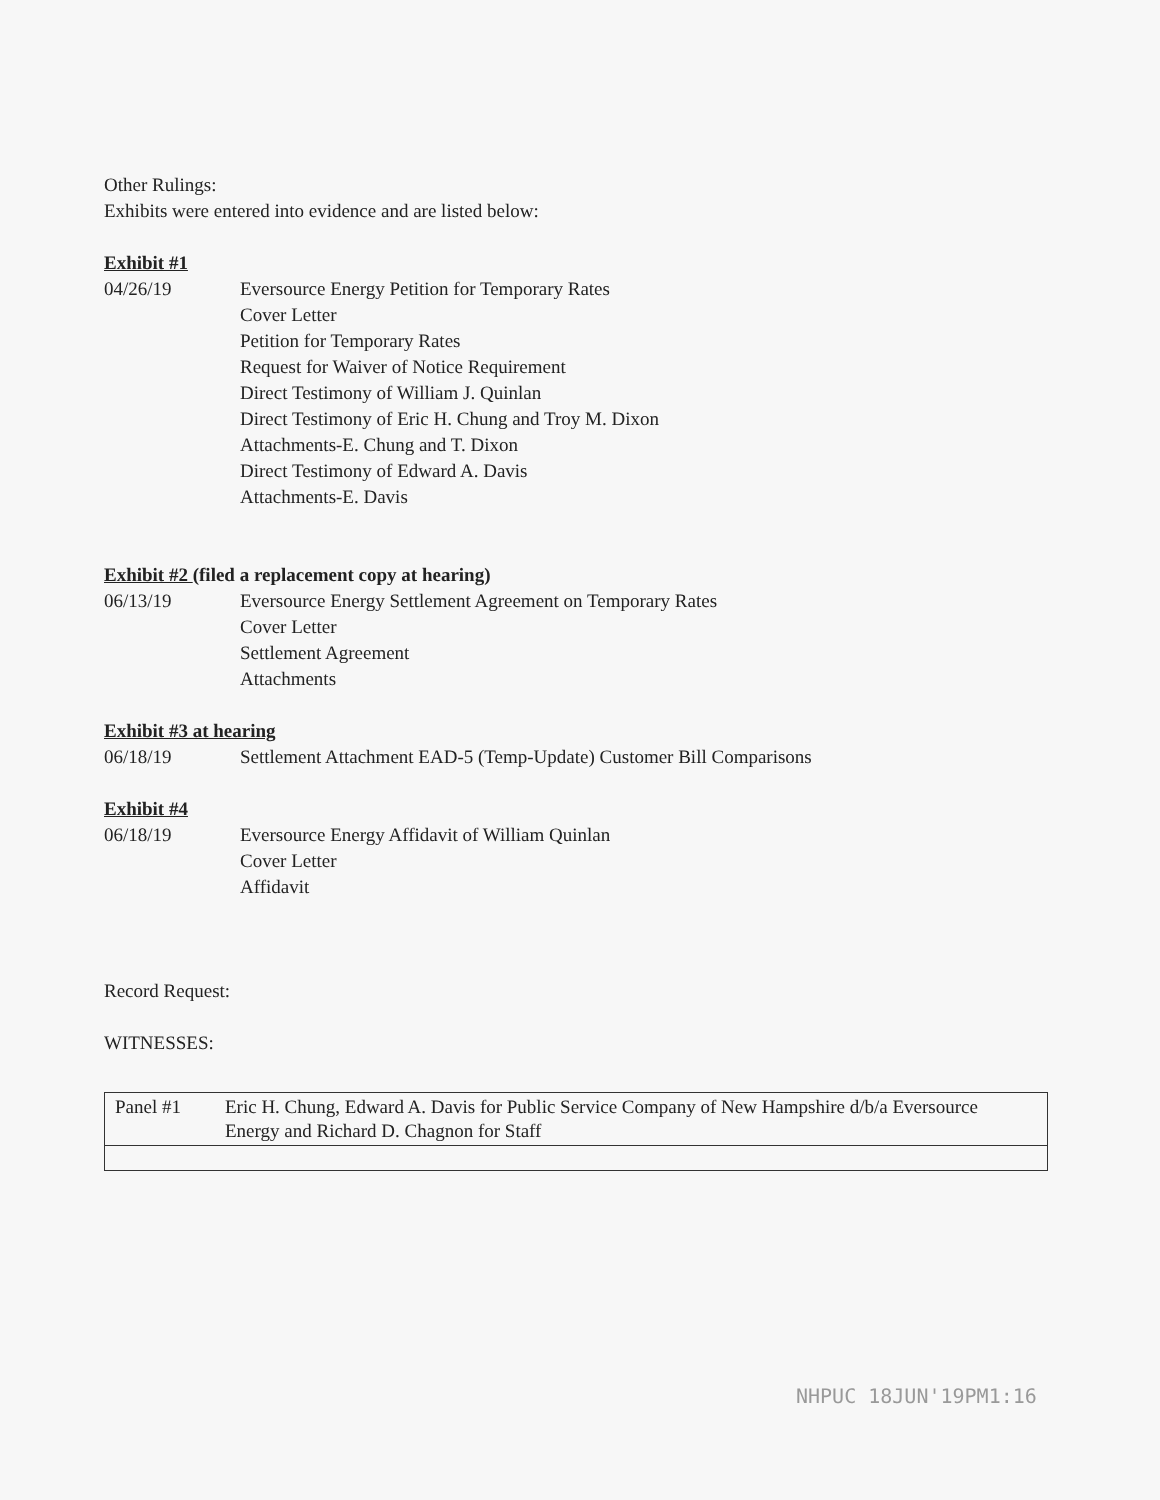Other Rulings:
Exhibits were entered into evidence and are listed below:
Exhibit #1
04/26/19 Eversource Energy Petition for Temporary Rates
Cover Letter
Petition for Temporary Rates
Request for Waiver of Notice Requirement
Direct Testimony of William J. Quinlan
Direct Testimony of Eric H. Chung and Troy M. Dixon
Attachments-E. Chung and T. Dixon
Direct Testimony of Edward A. Davis
Attachments-E. Davis
Exhibit #2 (filed a replacement copy at hearing)
06/13/19 Eversource Energy Settlement Agreement on Temporary Rates
Cover Letter
Settlement Agreement
Attachments
Exhibit #3 at hearing
06/18/19 Settlement Attachment EAD-5 (Temp-Update) Customer Bill Comparisons
Exhibit #4
06/18/19 Eversource Energy Affidavit of William Quinlan
Cover Letter
Affidavit
Record Request:
WITNESSES:
| Panel #1 | Eric H. Chung, Edward A. Davis for Public Service Company of New Hampshire d/b/a Eversource Energy and Richard D. Chagnon for Staff |
NHPUC 18JUN'19PM1:16